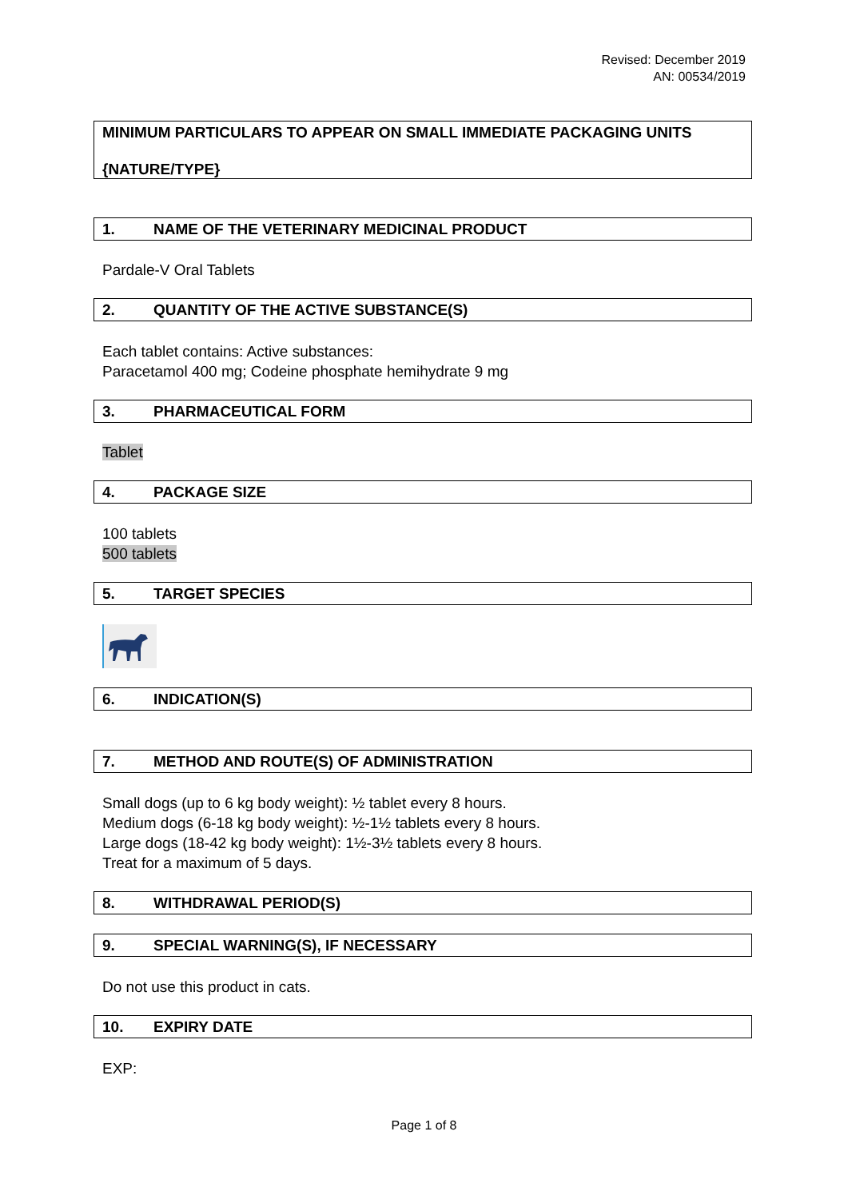Revised: December 2019
AN: 00534/2019
MINIMUM PARTICULARS TO APPEAR ON SMALL IMMEDIATE PACKAGING UNITS
{NATURE/TYPE}
1. NAME OF THE VETERINARY MEDICINAL PRODUCT
Pardale-V Oral Tablets
2. QUANTITY OF THE ACTIVE SUBSTANCE(S)
Each tablet contains: Active substances:
Paracetamol 400 mg; Codeine phosphate hemihydrate 9 mg
3. PHARMACEUTICAL FORM
Tablet
4. PACKAGE SIZE
100 tablets
500 tablets
5. TARGET SPECIES
6. INDICATION(S)
7. METHOD AND ROUTE(S) OF ADMINISTRATION
Small dogs (up to 6 kg body weight): ½ tablet every 8 hours.
Medium dogs (6-18 kg body weight): ½-1½ tablets every 8 hours.
Large dogs (18-42 kg body weight): 1½-3½ tablets every 8 hours.
Treat for a maximum of 5 days.
8. WITHDRAWAL PERIOD(S)
9. SPECIAL WARNING(S), IF NECESSARY
Do not use this product in cats.
10. EXPIRY DATE
EXP:
Page 1 of 8